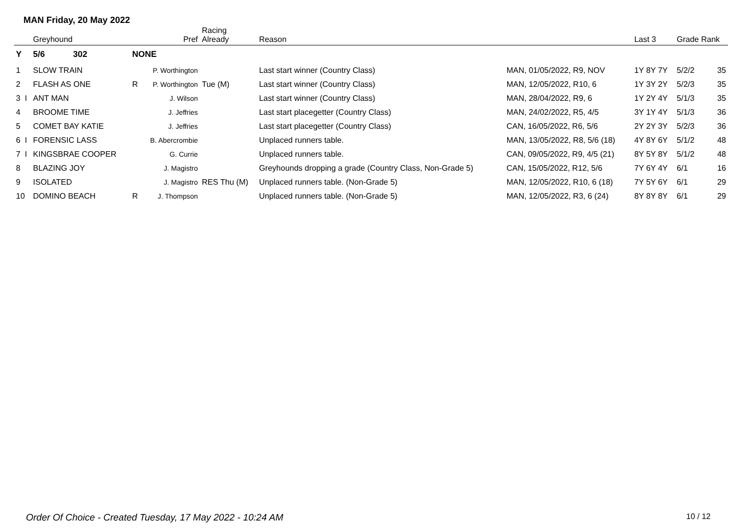MAN Friday, 20 May 2022
| | Greyhound | | Pref | Racing Already | Reason | | Last 3 | Grade Rank | |
| --- | --- | --- | --- | --- | --- | --- | --- | --- | --- |
| Y | 5/6 302 | NONE | | | | | | | |
| 1 | SLOW TRAIN | | P. Worthington | | Last start winner (Country Class) | MAN, 01/05/2022, R9, NOV | 1Y 8Y 7Y | 5/2/2 | 35 |
| 2 | FLASH AS ONE | R | P. Worthington | Tue (M) | Last start winner (Country Class) | MAN, 12/05/2022, R10, 6 | 1Y 3Y 2Y | 5/2/3 | 35 |
| 3 I | ANT MAN | | J. Wilson | | Last start winner (Country Class) | MAN, 28/04/2022, R9, 6 | 1Y 2Y 4Y | 5/1/3 | 35 |
| 4 | BROOME TIME | | J. Jeffries | | Last start placegetter (Country Class) | MAN, 24/02/2022, R5, 4/5 | 3Y 1Y 4Y | 5/1/3 | 36 |
| 5 | COMET BAY KATIE | | J. Jeffries | | Last start placegetter (Country Class) | CAN, 16/05/2022, R6, 5/6 | 2Y 2Y 3Y | 5/2/3 | 36 |
| 6 I | FORENSIC LASS | | B. Abercrombie | | Unplaced runners table. | MAN, 13/05/2022, R8, 5/6 (18) | 4Y 8Y 6Y | 5/1/2 | 48 |
| 7 I | KINGSBRAE COOPER | | G. Currie | | Unplaced runners table. | CAN, 09/05/2022, R9, 4/5 (21) | 8Y 5Y 8Y | 5/1/2 | 48 |
| 8 | BLAZING JOY | | J. Magistro | | Greyhounds dropping a grade (Country Class, Non-Grade 5) | CAN, 15/05/2022, R12, 5/6 | 7Y 6Y 4Y | 6/1 | 16 |
| 9 | ISOLATED | | J. Magistro | RES Thu (M) | Unplaced runners table. (Non-Grade 5) | MAN, 12/05/2022, R10, 6 (18) | 7Y 5Y 6Y | 6/1 | 29 |
| 10 | DOMINO BEACH | R | J. Thompson | | Unplaced runners table. (Non-Grade 5) | MAN, 12/05/2022, R3, 6 (24) | 8Y 8Y 8Y | 6/1 | 29 |
Order Of Choice - Created Tuesday, 17 May 2022 - 10:24 AM
10 / 12